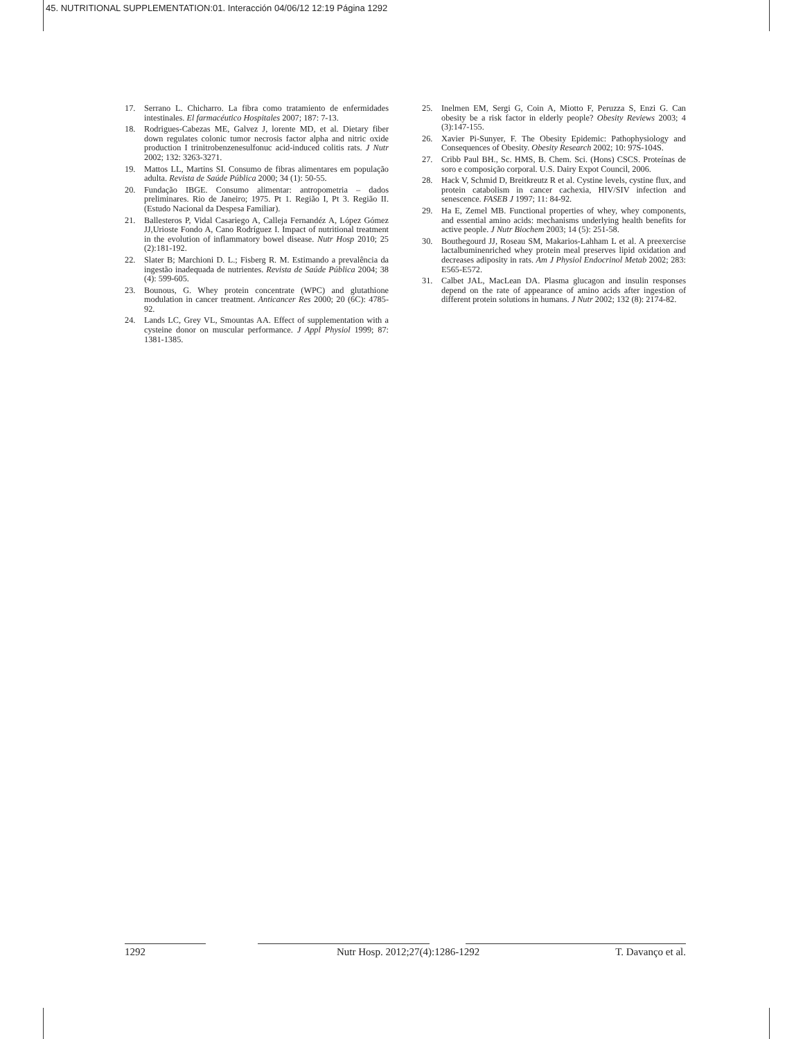45. NUTRITIONAL SUPPLEMENTATION:01. Interacción 04/06/12 12:19 Página 1292
17. Serrano L. Chicharro. La fibra como tratamiento de enfermidades intestinales. El farmacéutico Hospitales 2007; 187: 7-13.
18. Rodrigues-Cabezas ME, Galvez J, lorente MD, et al. Dietary fiber down regulates colonic tumor necrosis factor alpha and nitric oxide production I trinitrobenzenesulfonuc acid-induced colitis rats. J Nutr 2002; 132: 3263-3271.
19. Mattos LL, Martins SI. Consumo de fibras alimentares em população adulta. Revista de Saúde Pública 2000; 34 (1): 50-55.
20. Fundação IBGE. Consumo alimentar: antropometria – dados preliminares. Rio de Janeiro; 1975. Pt 1. Região I, Pt 3. Região II. (Estudo Nacional da Despesa Familiar).
21. Ballesteros P, Vidal Casariego A, Calleja Fernandéz A, López Gómez JJ,Urioste Fondo A, Cano Rodríguez I. Impact of nutritional treatment in the evolution of inflammatory bowel disease. Nutr Hosp 2010; 25 (2):181-192.
22. Slater B; Marchioni D. L.; Fisberg R. M. Estimando a prevalência da ingestão inadequada de nutrientes. Revista de Saúde Pública 2004; 38 (4): 599-605.
23. Bounous, G. Whey protein concentrate (WPC) and glutathione modulation in cancer treatment. Anticancer Res 2000; 20 (6C): 4785-92.
24. Lands LC, Grey VL, Smountas AA. Effect of supplementation with a cysteine donor on muscular performance. J Appl Physiol 1999; 87: 1381-1385.
25. Inelmen EM, Sergi G, Coin A, Miotto F, Peruzza S, Enzi G. Can obesity be a risk factor in elderly people? Obesity Reviews 2003; 4 (3):147-155.
26. Xavier Pi-Sunyer, F. The Obesity Epidemic: Pathophysiology and Consequences of Obesity. Obesity Research 2002; 10: 97S-104S.
27. Cribb Paul BH., Sc. HMS, B. Chem. Sci. (Hons) CSCS. Proteínas de soro e composição corporal. U.S. Dairy Expot Council, 2006.
28. Hack V, Schmid D, Breitkreutz R et al. Cystine levels, cystine flux, and protein catabolism in cancer cachexia, HIV/SIV infection and senescence. FASEB J 1997; 11: 84-92.
29. Ha E, Zemel MB. Functional properties of whey, whey components, and essential amino acids: mechanisms underlying health benefits for active people. J Nutr Biochem 2003; 14 (5): 251-58.
30. Bouthegourd JJ, Roseau SM, Makarios-Lahham L et al. A preexercise lactalbuminenriched whey protein meal preserves lipid oxidation and decreases adiposity in rats. Am J Physiol Endocrinol Metab 2002; 283: E565-E572.
31. Calbet JAL, MacLean DA. Plasma glucagon and insulin responses depend on the rate of appearance of amino acids after ingestion of different protein solutions in humans. J Nutr 2002; 132 (8): 2174-82.
1292 Nutr Hosp. 2012;27(4):1286-1292 T. Davanço et al.